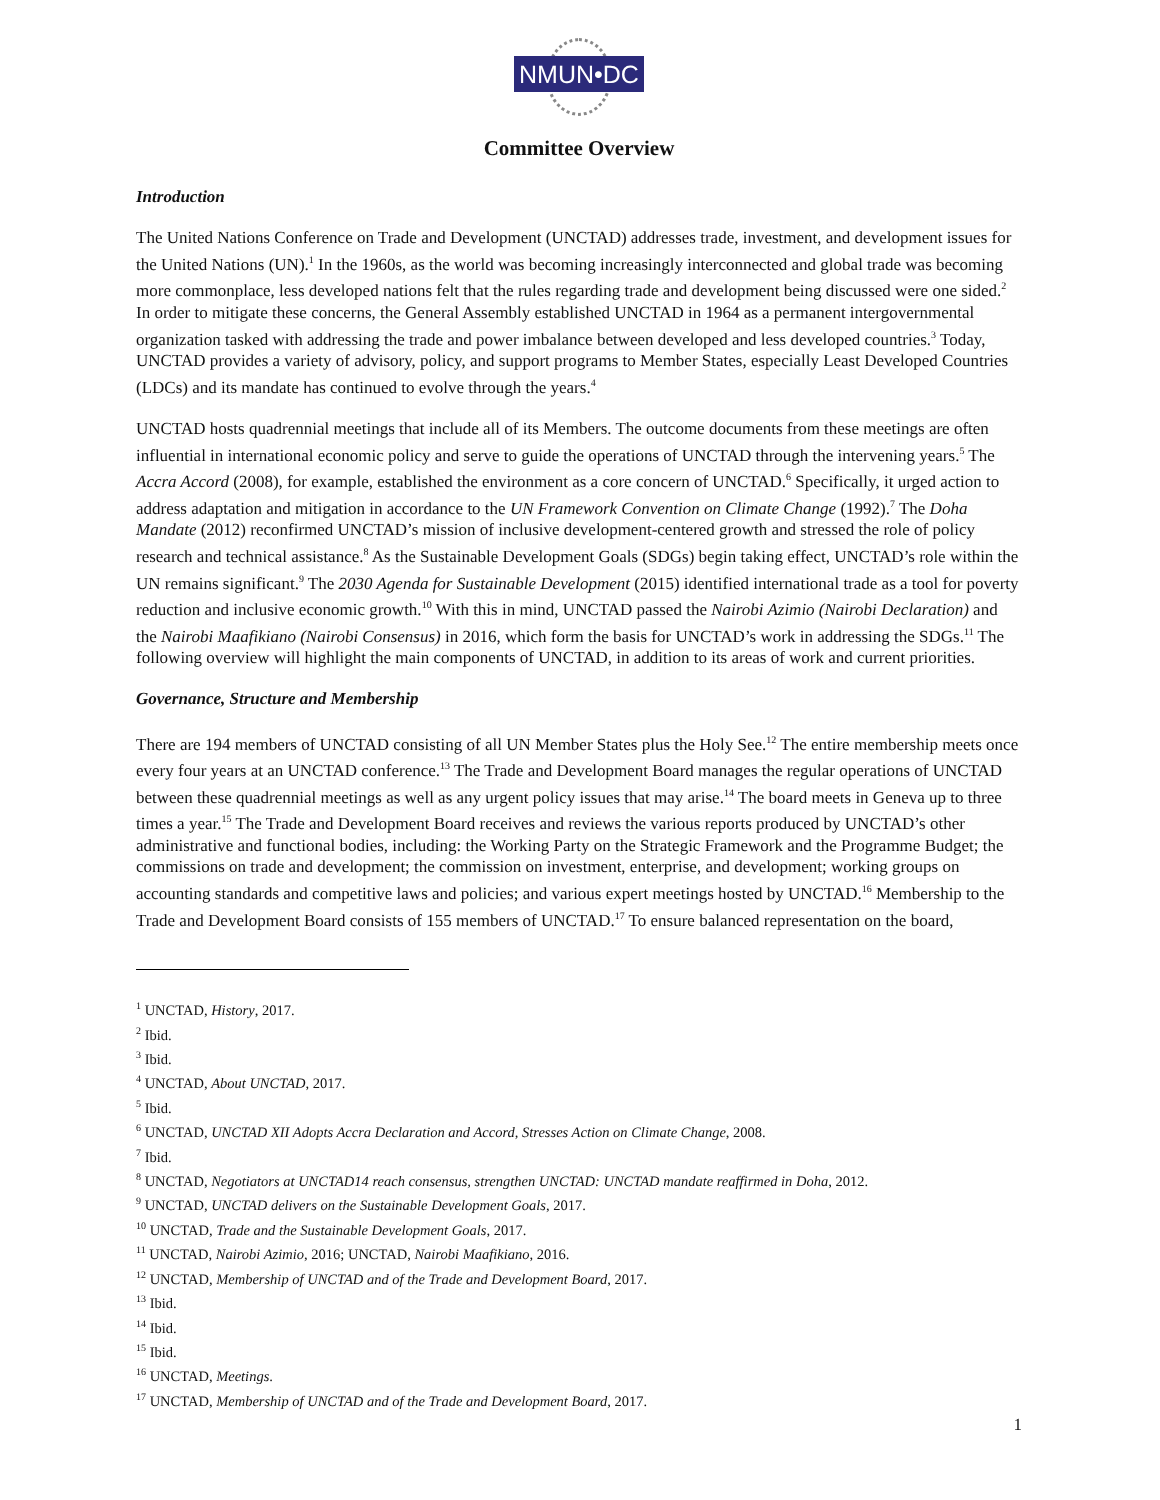NMUN•DC
Committee Overview
Introduction
The United Nations Conference on Trade and Development (UNCTAD) addresses trade, investment, and development issues for the United Nations (UN).<sup>1</sup> In the 1960s, as the world was becoming increasingly interconnected and global trade was becoming more commonplace, less developed nations felt that the rules regarding trade and development being discussed were one sided.<sup>2</sup> In order to mitigate these concerns, the General Assembly established UNCTAD in 1964 as a permanent intergovernmental organization tasked with addressing the trade and power imbalance between developed and less developed countries.<sup>3</sup> Today, UNCTAD provides a variety of advisory, policy, and support programs to Member States, especially Least Developed Countries (LDCs) and its mandate has continued to evolve through the years.<sup>4</sup>
UNCTAD hosts quadrennial meetings that include all of its Members. The outcome documents from these meetings are often influential in international economic policy and serve to guide the operations of UNCTAD through the intervening years.<sup>5</sup> The Accra Accord (2008), for example, established the environment as a core concern of UNCTAD.<sup>6</sup> Specifically, it urged action to address adaptation and mitigation in accordance to the UN Framework Convention on Climate Change (1992).<sup>7</sup> The Doha Mandate (2012) reconfirmed UNCTAD’s mission of inclusive development-centered growth and stressed the role of policy research and technical assistance.<sup>8</sup> As the Sustainable Development Goals (SDGs) begin taking effect, UNCTAD’s role within the UN remains significant.<sup>9</sup> The 2030 Agenda for Sustainable Development (2015) identified international trade as a tool for poverty reduction and inclusive economic growth.<sup>10</sup> With this in mind, UNCTAD passed the Nairobi Azimio (Nairobi Declaration) and the Nairobi Maafikiano (Nairobi Consensus) in 2016, which form the basis for UNCTAD’s work in addressing the SDGs.<sup>11</sup> The following overview will highlight the main components of UNCTAD, in addition to its areas of work and current priorities.
Governance, Structure and Membership
There are 194 members of UNCTAD consisting of all UN Member States plus the Holy See.<sup>12</sup> The entire membership meets once every four years at an UNCTAD conference.<sup>13</sup> The Trade and Development Board manages the regular operations of UNCTAD between these quadrennial meetings as well as any urgent policy issues that may arise.<sup>14</sup> The board meets in Geneva up to three times a year.<sup>15</sup> The Trade and Development Board receives and reviews the various reports produced by UNCTAD’s other administrative and functional bodies, including: the Working Party on the Strategic Framework and the Programme Budget; the commissions on trade and development; the commission on investment, enterprise, and development; working groups on accounting standards and competitive laws and policies; and various expert meetings hosted by UNCTAD.<sup>16</sup> Membership to the Trade and Development Board consists of 155 members of UNCTAD.<sup>17</sup> To ensure balanced representation on the board,
<sup>1</sup> UNCTAD, History, 2017.
<sup>2</sup> Ibid.
<sup>3</sup> Ibid.
<sup>4</sup> UNCTAD, About UNCTAD, 2017.
<sup>5</sup> Ibid.
<sup>6</sup> UNCTAD, UNCTAD XII Adopts Accra Declaration and Accord, Stresses Action on Climate Change, 2008.
<sup>7</sup> Ibid.
<sup>8</sup> UNCTAD, Negotiators at UNCTAD14 reach consensus, strengthen UNCTAD: UNCTAD mandate reaffirmed in Doha, 2012.
<sup>9</sup> UNCTAD, UNCTAD delivers on the Sustainable Development Goals, 2017.
<sup>10</sup> UNCTAD, Trade and the Sustainable Development Goals, 2017.
<sup>11</sup> UNCTAD, Nairobi Azimio, 2016; UNCTAD, Nairobi Maafikiano, 2016.
<sup>12</sup> UNCTAD, Membership of UNCTAD and of the Trade and Development Board, 2017.
<sup>13</sup> Ibid.
<sup>14</sup> Ibid.
<sup>15</sup> Ibid.
<sup>16</sup> UNCTAD, Meetings.
<sup>17</sup> UNCTAD, Membership of UNCTAD and of the Trade and Development Board, 2017.
1